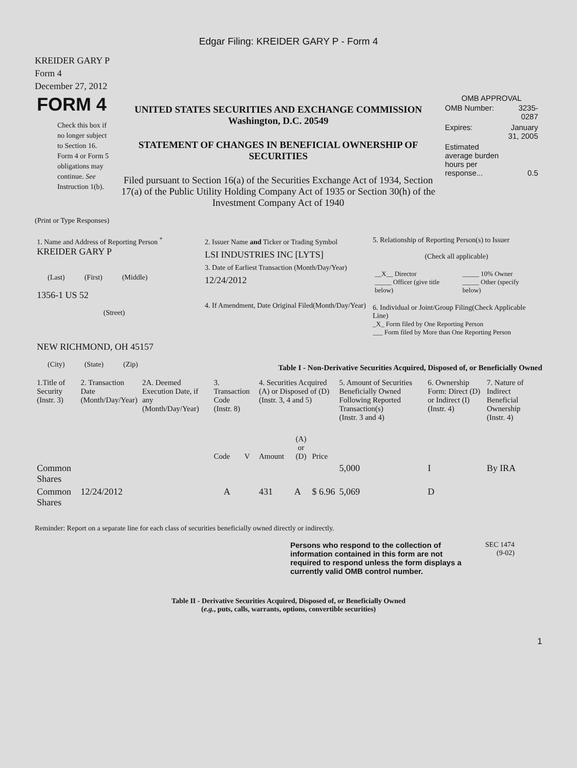Edgar Filing: KREIDER GARY P - Form 4
KREIDER GARY P
Form 4
December 27, 2012
| FORM 4 Check this box if no longer subject to Section 16. Form 4 or Form 5 obligations may continue. See Instruction 1(b). | UNITED STATES SECURITIES AND EXCHANGE COMMISSION Washington, D.C. 20549 STATEMENT OF CHANGES IN BENEFICIAL OWNERSHIP OF SECURITIES Filed pursuant to Section 16(a) of the Securities Exchange Act of 1934, Section 17(a) of the Public Utility Holding Company Act of 1935 or Section 30(h) of the Investment Company Act of 1940 | OMB APPROVAL / OMB Number: / 3235-0287 / / Expires: / January 31, 2005 / / Estimated average burden hours per response... / 0.5 / |
(Print or Type Responses)
| 1. Name and Address of Reporting Person <sup>*</sup> KREIDER GARY P (Last) (First) (Middle) 1356-1 US 52 (Street) NEW RICHMOND, OH 45157 (City) (State) (Zip) | 2. Issuer Name and Ticker or Trading Symbol LSI INDUSTRIES INC [LYTS] 3. Date of Earliest Transaction (Month/Day/Year) 12/24/2012 4. If Amendment, Date Original Filed(Month/Day/Year) | 5. Relationship of Reporting Person(s) to Issuer (Check all applicable) / __X__ Director _____ Officer (give title below) / _____ 10% Owner _____ Other (specify below) / 6. Individual or Joint/Group Filing(Check Applicable Line) _X_ Form filed by One Reporting Person ___ Form filed by More than One Reporting Person |
Table I - Non-Derivative Securities Acquired, Disposed of, or Beneficially Owned
| 1.Title of Security (Instr. 3) | 2. Transaction Date (Month/Day/Year) | 2A. Deemed Execution Date, if any (Month/Day/Year) | 3. Transaction Code (Instr. 8) | | 4. Securities Acquired (A) or Disposed of (D) (Instr. 3, 4 and 5) | | | 5. Amount of Securities Beneficially Owned Following Reported Transaction(s) (Instr. 3 and 4) | 6. Ownership Form: Direct (D) or Indirect (I) (Instr. 4) | 7. Nature of Indirect Beneficial Ownership (Instr. 4) |
| --- | --- | --- | --- | --- | --- | --- | --- | --- | --- | --- |
| | | | Code | V | Amount | (A) or (D) | Price | | | |
| Common Shares | | | | | | | | 5,000 | I | By IRA |
| Common Shares | 12/24/2012 | | A | | 431 | A | $ 6.96 | 5,069 | D | |
Reminder: Report on a separate line for each class of securities beneficially owned directly or indirectly.
| Persons who respond to the collection of information contained in this form are not required to respond unless the form displays a currently valid OMB control number. | SEC 1474 (9-02) |
Table II - Derivative Securities Acquired, Disposed of, or Beneficially Owned
(e.g., puts, calls, warrants, options, convertible securities)
1